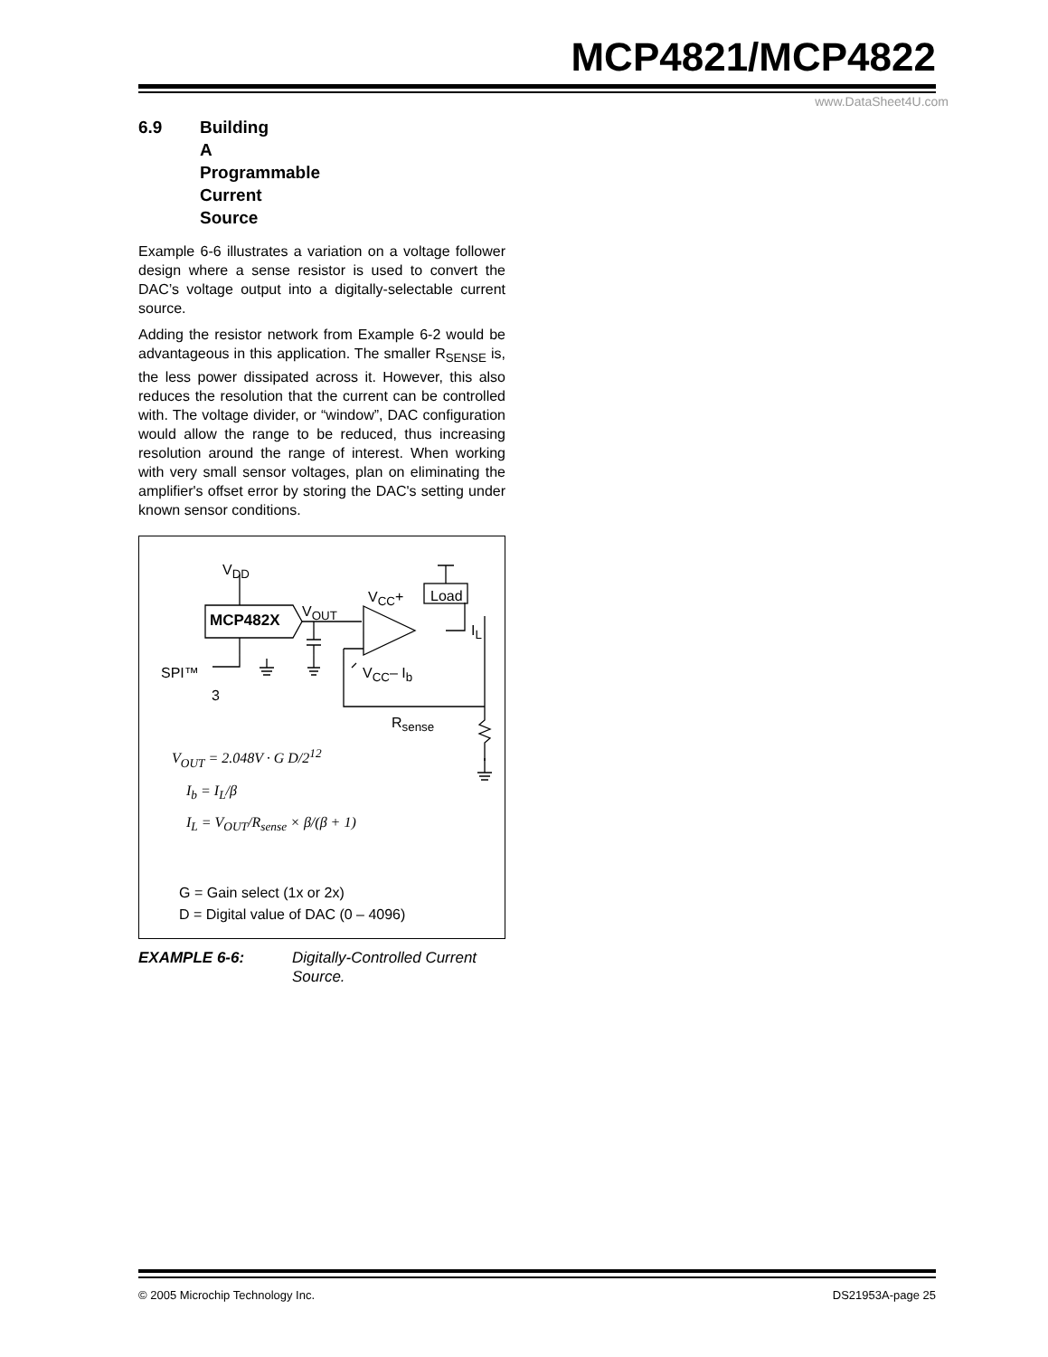MCP4821/MCP4822
www.DataSheet4U.com
6.9 Building A Programmable Current Source
Example 6-6 illustrates a variation on a voltage follower design where a sense resistor is used to convert the DAC’s voltage output into a digitally-selectable current source.
Adding the resistor network from Example 6-2 would be advantageous in this application. The smaller R<sub>SENSE</sub> is, the less power dissipated across it. However, this also reduces the resolution that the current can be controlled with. The voltage divider, or “window”, DAC configuration would allow the range to be reduced, thus increasing resolution around the range of interest. When working with very small sensor voltages, plan on eliminating the amplifier's offset error by storing the DAC's setting under known sensor conditions.
V<sub>DD</sub>
MCP482X
V<sub>OUT</sub>
V<sub>CC</sub>+ Load
I<sub>L</sub>
SPI™
3
V<sub>CC</sub>– I<sub>b</sub>
R<sub>sense</sub>
V<sub>OUT</sub> = 2.048V · G D/2<sup>12</sup>
I<sub>b</sub> = I<sub>L</sub>/β
I<sub>L</sub> = V<sub>OUT</sub>/R<sub>sense</sub> × β/(β + 1)
G = Gain select (1x or 2x)
D = Digital value of DAC (0 – 4096)
EXAMPLE 6-6: Digitally-Controlled Current Source.
© 2005 Microchip Technology Inc. DS21953A-page 25